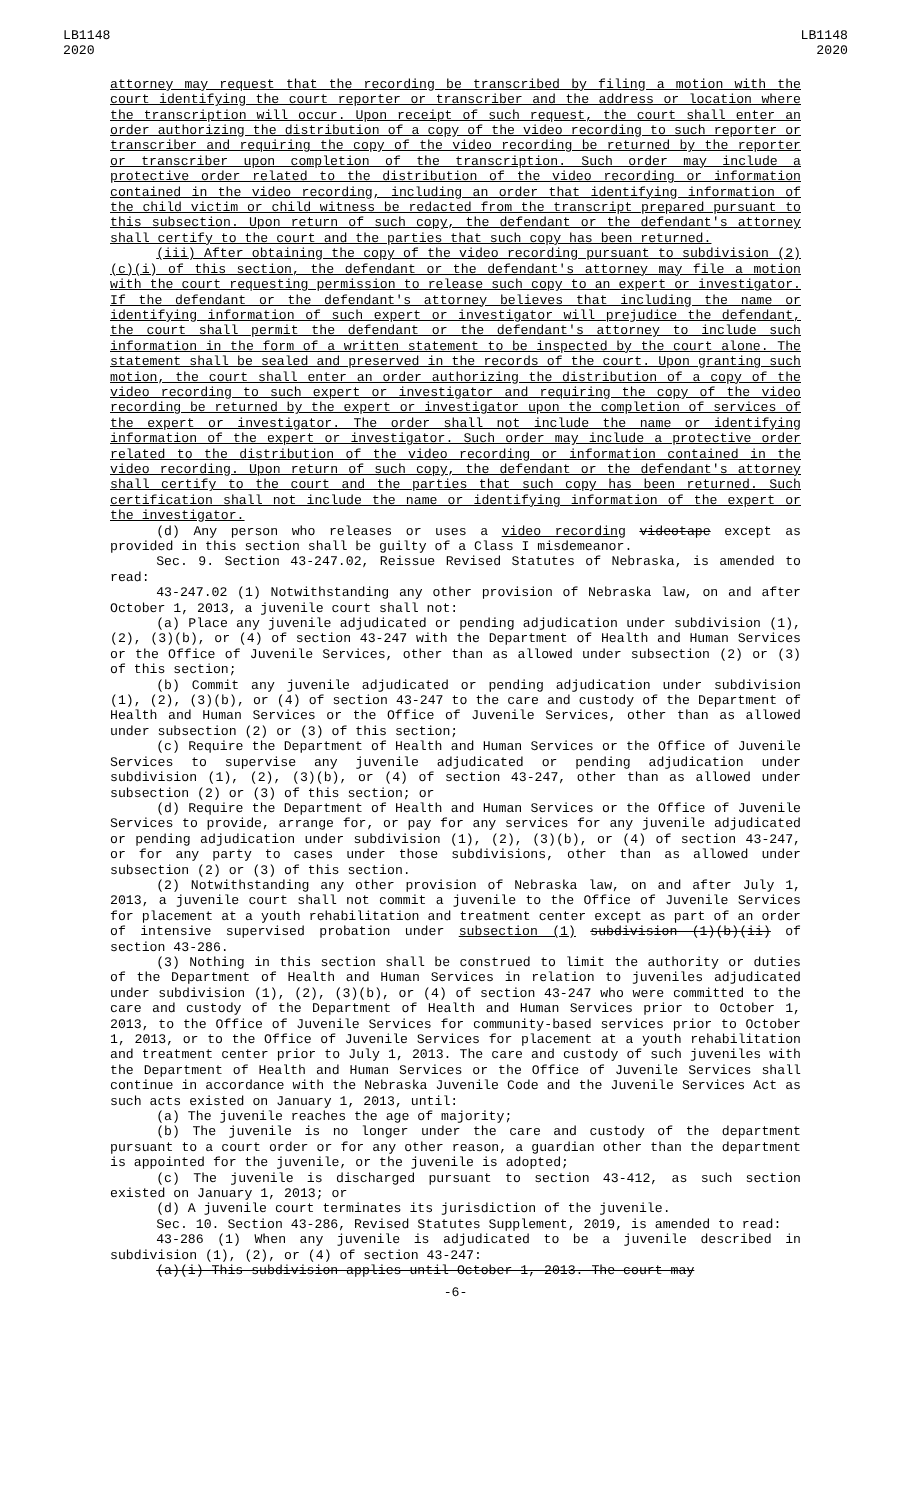LB1148
2020
LB1148
2020
attorney may request that the recording be transcribed by filing a motion with the court identifying the court reporter or transcriber and the address or location where the transcription will occur. Upon receipt of such request, the court shall enter an order authorizing the distribution of a copy of the video recording to such reporter or transcriber and requiring the copy of the video recording be returned by the reporter or transcriber upon completion of the transcription. Such order may include a protective order related to the distribution of the video recording or information contained in the video recording, including an order that identifying information of the child victim or child witness be redacted from the transcript prepared pursuant to this subsection. Upon return of such copy, the defendant or the defendant's attorney shall certify to the court and the parties that such copy has been returned.
(iii) After obtaining the copy of the video recording pursuant to subdivision (2)(c)(i) of this section, the defendant or the defendant's attorney may file a motion with the court requesting permission to release such copy to an expert or investigator. If the defendant or the defendant's attorney believes that including the name or identifying information of such expert or investigator will prejudice the defendant, the court shall permit the defendant or the defendant's attorney to include such information in the form of a written statement to be inspected by the court alone. The statement shall be sealed and preserved in the records of the court. Upon granting such motion, the court shall enter an order authorizing the distribution of a copy of the video recording to such expert or investigator and requiring the copy of the video recording be returned by the expert or investigator upon the completion of services of the expert or investigator. The order shall not include the name or identifying information of the expert or investigator. Such order may include a protective order related to the distribution of the video recording or information contained in the video recording. Upon return of such copy, the defendant or the defendant's attorney shall certify to the court and the parties that such copy has been returned. Such certification shall not include the name or identifying information of the expert or the investigator.
(d) Any person who releases or uses a video recording videotape except as provided in this section shall be guilty of a Class I misdemeanor.
Sec. 9. Section 43-247.02, Reissue Revised Statutes of Nebraska, is amended to read:
43-247.02 (1) Notwithstanding any other provision of Nebraska law, on and after October 1, 2013, a juvenile court shall not:
(a) Place any juvenile adjudicated or pending adjudication under subdivision (1), (2), (3)(b), or (4) of section 43-247 with the Department of Health and Human Services or the Office of Juvenile Services, other than as allowed under subsection (2) or (3) of this section;
(b) Commit any juvenile adjudicated or pending adjudication under subdivision (1), (2), (3)(b), or (4) of section 43-247 to the care and custody of the Department of Health and Human Services or the Office of Juvenile Services, other than as allowed under subsection (2) or (3) of this section;
(c) Require the Department of Health and Human Services or the Office of Juvenile Services to supervise any juvenile adjudicated or pending adjudication under subdivision (1), (2), (3)(b), or (4) of section 43-247, other than as allowed under subsection (2) or (3) of this section; or
(d) Require the Department of Health and Human Services or the Office of Juvenile Services to provide, arrange for, or pay for any services for any juvenile adjudicated or pending adjudication under subdivision (1), (2), (3)(b), or (4) of section 43-247, or for any party to cases under those subdivisions, other than as allowed under subsection (2) or (3) of this section.
(2) Notwithstanding any other provision of Nebraska law, on and after July 1, 2013, a juvenile court shall not commit a juvenile to the Office of Juvenile Services for placement at a youth rehabilitation and treatment center except as part of an order of intensive supervised probation under subsection (1) subdivision (1)(b)(ii) of section 43-286.
(3) Nothing in this section shall be construed to limit the authority or duties of the Department of Health and Human Services in relation to juveniles adjudicated under subdivision (1), (2), (3)(b), or (4) of section 43-247 who were committed to the care and custody of the Department of Health and Human Services prior to October 1, 2013, to the Office of Juvenile Services for community-based services prior to October 1, 2013, or to the Office of Juvenile Services for placement at a youth rehabilitation and treatment center prior to July 1, 2013. The care and custody of such juveniles with the Department of Health and Human Services or the Office of Juvenile Services shall continue in accordance with the Nebraska Juvenile Code and the Juvenile Services Act as such acts existed on January 1, 2013, until:
(a) The juvenile reaches the age of majority;
(b) The juvenile is no longer under the care and custody of the department pursuant to a court order or for any other reason, a guardian other than the department is appointed for the juvenile, or the juvenile is adopted;
(c) The juvenile is discharged pursuant to section 43-412, as such section existed on January 1, 2013; or
(d) A juvenile court terminates its jurisdiction of the juvenile.
Sec. 10. Section 43-286, Revised Statutes Supplement, 2019, is amended to read:
43-286 (1) When any juvenile is adjudicated to be a juvenile described in subdivision (1), (2), or (4) of section 43-247:
(a)(i) This subdivision applies until October 1, 2013. The court may
-6-